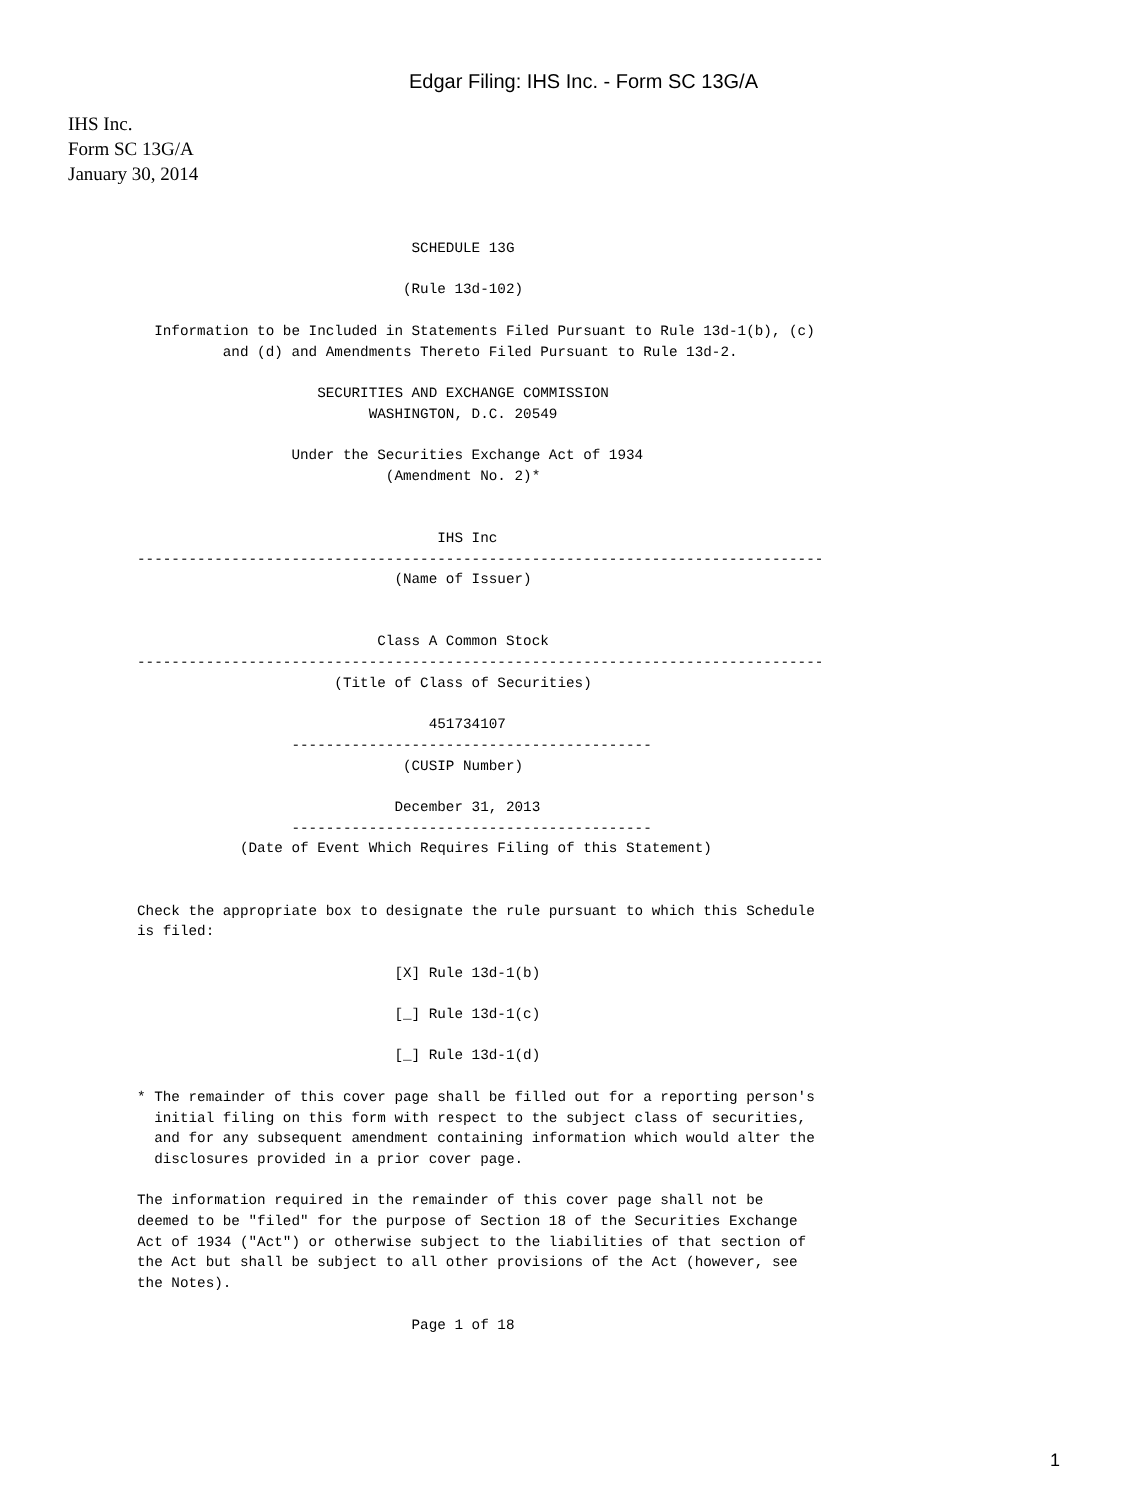Edgar Filing: IHS Inc. - Form SC 13G/A
IHS Inc.
Form SC 13G/A
January 30, 2014
                                SCHEDULE 13G

                               (Rule 13d-102)

  Information to be Included in Statements Filed Pursuant to Rule 13d-1(b), (c)
          and (d) and Amendments Thereto Filed Pursuant to Rule 13d-2.

                     SECURITIES AND EXCHANGE COMMISSION
                           WASHINGTON, D.C. 20549

                  Under the Securities Exchange Act of 1934
                             (Amendment No. 2)*


                                   IHS Inc
--------------------------------------------------------------------------------
                              (Name of Issuer)


                            Class A Common Stock
--------------------------------------------------------------------------------
                       (Title of Class of Securities)

                                  451734107
                  ------------------------------------------
                               (CUSIP Number)

                              December 31, 2013
                  ------------------------------------------
            (Date of Event Which Requires Filing of this Statement)


Check the appropriate box to designate the rule pursuant to which this Schedule
is filed:

                              [X] Rule 13d-1(b)

                              [_] Rule 13d-1(c)

                              [_] Rule 13d-1(d)

* The remainder of this cover page shall be filled out for a reporting person's
  initial filing on this form with respect to the subject class of securities,
  and for any subsequent amendment containing information which would alter the
  disclosures provided in a prior cover page.

The information required in the remainder of this cover page shall not be
deemed to be "filed" for the purpose of Section 18 of the Securities Exchange
Act of 1934 ("Act") or otherwise subject to the liabilities of that section of
the Act but shall be subject to all other provisions of the Act (however, see
the Notes).

                                Page 1 of 18
1